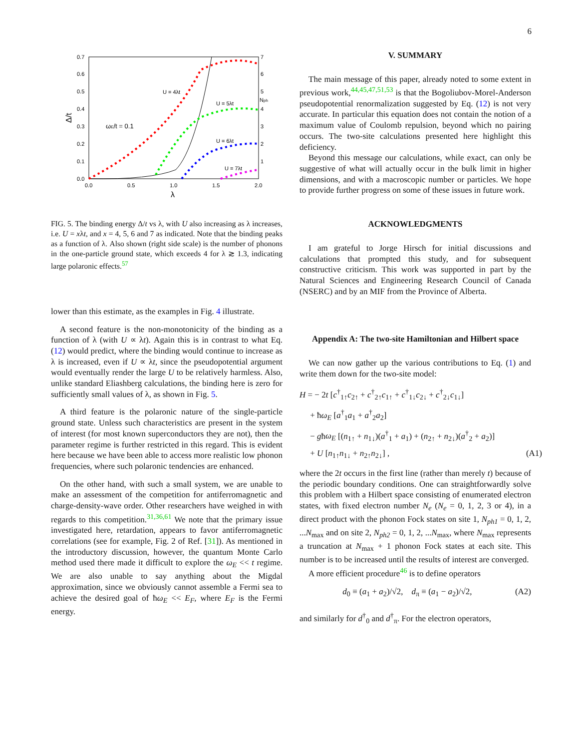6
0.7
0.6
0.5
0.4
0.3
0.2
0.1
0.0
0.0
0.5
1.0
1.5
2.0
7
6
5
Nph
4
3
2
1
Δ/t
λ
ωE/t = 0.1
U = 4λt
U = 5λt
U = 6λt
U = 7λt
FIG. 5. The binding energy Δ/t vs λ, with U also increasing as λ increases, i.e. U = xλt, and x = 4, 5, 6 and 7 as indicated. Note that the binding peaks as a function of λ. Also shown (right side scale) is the number of phonons in the one-particle ground state, which exceeds 4 for λ ≳ 1.3, indicating large polaronic effects.<sup>57</sup>
lower than this estimate, as the examples in Fig. 4 illustrate.
A second feature is the non-monotonicity of the binding as a function of λ (with U ∝ λt). Again this is in contrast to what Eq. (12) would predict, where the binding would continue to increase as λ is increased, even if U ∝ λt, since the pseudopotential argument would eventually render the large U to be relatively harmless. Also, unlike standard Eliashberg calculations, the binding here is zero for sufficiently small values of λ, as shown in Fig. 5.
A third feature is the polaronic nature of the single-particle ground state. Unless such characteristics are present in the system of interest (for most known superconductors they are not), then the parameter regime is further restricted in this regard. This is evident here because we have been able to access more realistic low phonon frequencies, where such polaronic tendencies are enhanced.
On the other hand, with such a small system, we are unable to make an assessment of the competition for antiferromagnetic and charge-density-wave order. Other researchers have weighed in with regards to this competition.<sup>31,36,61</sup> We note that the primary issue investigated here, retardation, appears to favor antiferromagnetic correlations (see for example, Fig. 2 of Ref. [31]). As mentioned in the introductory discussion, however, the quantum Monte Carlo method used there made it difficult to explore the ω<sub>E</sub> << t regime. We are also unable to say anything about the Migdal approximation, since we obviously cannot assemble a Fermi sea to achieve the desired goal of ħω<sub>E</sub> << E<sub>F</sub>, where E<sub>F</sub> is the Fermi energy.
V. SUMMARY
The main message of this paper, already noted to some extent in previous work,<sup>44,45,47,51,53</sup> is that the Bogoliubov-Morel-Anderson pseudopotential renormalization suggested by Eq. (12) is not very accurate. In particular this equation does not contain the notion of a maximum value of Coulomb repulsion, beyond which no pairing occurs. The two-site calculations presented here highlight this deficiency.
Beyond this message our calculations, while exact, can only be suggestive of what will actually occur in the bulk limit in higher dimensions, and with a macroscopic number or particles. We hope to provide further progress on some of these issues in future work.
ACKNOWLEDGMENTS
I am grateful to Jorge Hirsch for initial discussions and calculations that prompted this study, and for subsequent constructive criticism. This work was supported in part by the Natural Sciences and Engineering Research Council of Canada (NSERC) and by an MIF from the Province of Alberta.
Appendix A: The two-site Hamiltonian and Hilbert space
We can now gather up the various contributions to Eq. (1) and write them down for the two-site model:
H = − 2t [c<sup>†</sup><sub>1↑</sub>c<sub>2↑</sub> + c<sup>†</sup><sub>2↑</sub>c<sub>1↑</sub> + c<sup>†</sup><sub>1↓</sub>c<sub>2↓</sub> + c<sup>†</sup><sub>2↓</sub>c<sub>1↓</sub>]
+ ħω<sub>E</sub> [a<sup>†</sup><sub>1</sub>a<sub>1</sub> + a<sup>†</sup><sub>2</sub>a<sub>2</sub>]
− għω<sub>E</sub> [(n<sub>1↑</sub> + n<sub>1↓</sub>)(a<sup>†</sup><sub>1</sub> + a<sub>1</sub>) + (n<sub>2↑</sub> + n<sub>2↓</sub>)(a<sup>†</sup><sub>2</sub> + a<sub>2</sub>)]
+ U [n<sub>1↑</sub>n<sub>1↓</sub> + n<sub>2↑</sub>n<sub>2↓</sub>] , (A1)
where the 2t occurs in the first line (rather than merely t) because of the periodic boundary conditions. One can straightforwardly solve this problem with a Hilbert space consisting of enumerated electron states, with fixed electron number N<sub>e</sub> (N<sub>e</sub> = 0, 1, 2, 3 or 4), in a direct product with the phonon Fock states on site 1, N<sub>ph1</sub> = 0, 1, 2, ...N<sub>max</sub> and on site 2, N<sub>ph2</sub> = 0, 1, 2, ...N<sub>max</sub>, where N<sub>max</sub> represents a truncation at N<sub>max</sub> + 1 phonon Fock states at each site. This number is to be increased until the results of interest are converged.
A more efficient procedure<sup>46</sup> is to define operators
d<sub>0</sub> ≡ (a<sub>1</sub> + a<sub>2</sub>)/√2, d<sub>π</sub> ≡ (a<sub>1</sub> − a<sub>2</sub>)/√2, (A2)
and similarly for d<sup>†</sup><sub>0</sub> and d<sup>†</sup><sub>π</sub>. For the electron operators,